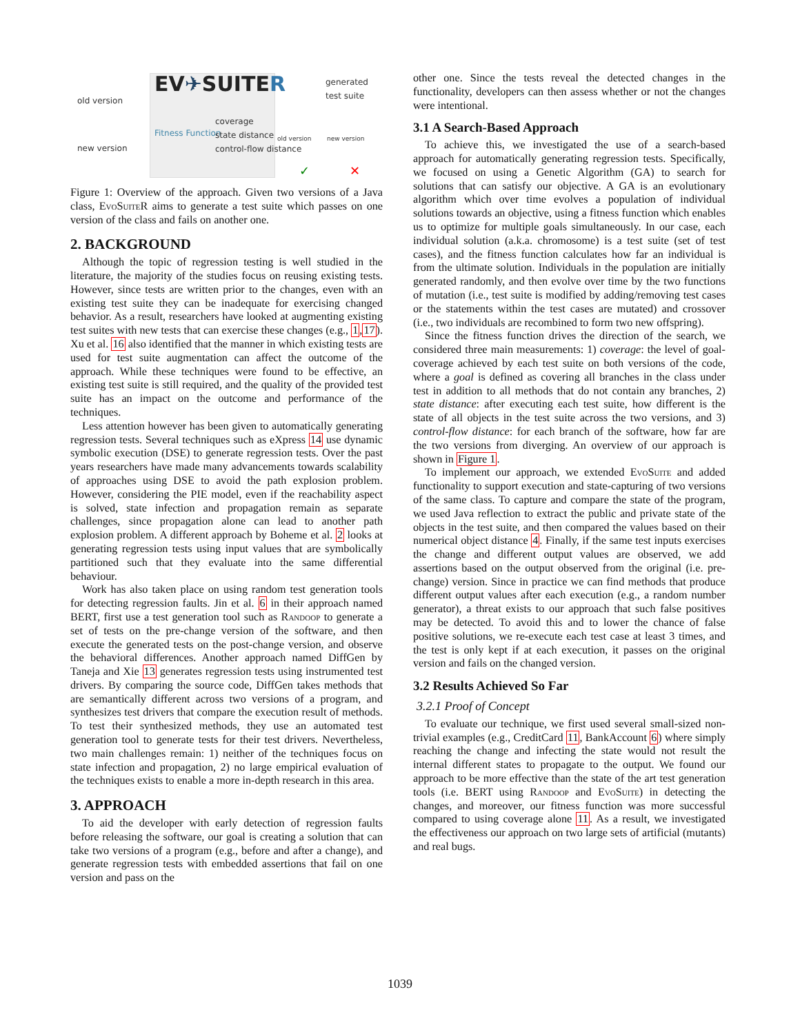old version
new version
EV✈SUITER
Fitness Function
coverage
state distance
control-flow distance
generated test suite
old version new version
✓ ✕
Figure 1: Overview of the approach. Given two versions of a Java class, Evo Suite R aims to generate a test suite which passes on one version of the class and fails on another one.
2. BACKGROUND
Although the topic of regression testing is well studied in the literature, the majority of the studies focus on reusing existing tests. However, since tests are written prior to the changes, even with an existing test suite they can be inadequate for exercising changed behavior. As a result, researchers have looked at augmenting existing test suites with new tests that can exercise these changes (e.g., 1,17). Xu et al. 16 also identified that the manner in which existing tests are used for test suite augmentation can affect the outcome of the approach. While these techniques were found to be effective, an existing test suite is still required, and the quality of the provided test suite has an impact on the outcome and performance of the techniques.
Less attention however has been given to automatically generating regression tests. Several techniques such as eXpress 14 use dynamic symbolic execution (DSE) to generate regression tests. Over the past years researchers have made many advancements towards scalability of approaches using DSE to avoid the path explosion problem. However, considering the PIE model, even if the reachability aspect is solved, state infection and propagation remain as separate challenges, since propagation alone can lead to another path explosion problem. A different approach by Boheme et al. 2 looks at generating regression tests using input values that are symbolically partitioned such that they evaluate into the same differential behaviour.
Work has also taken place on using random test generation tools for detecting regression faults. Jin et al. 6 in their approach named BERT, first use a test generation tool such as Randoop to generate a set of tests on the pre-change version of the software, and then execute the generated tests on the post-change version, and observe the behavioral differences. Another approach named DiffGen by Taneja and Xie 13 generates regression tests using instrumented test drivers. By comparing the source code, DiffGen takes methods that are semantically different across two versions of a program, and synthesizes test drivers that compare the execution result of methods. To test their synthesized methods, they use an automated test generation tool to generate tests for their test drivers. Nevertheless, two main challenges remain: 1) neither of the techniques focus on state infection and propagation, 2) no large empirical evaluation of the techniques exists to enable a more in-depth research in this area.
3. APPROACH
To aid the developer with early detection of regression faults before releasing the software, our goal is creating a solution that can take two versions of a program (e.g., before and after a change), and generate regression tests with embedded assertions that fail on one version and pass on the
other one. Since the tests reveal the detected changes in the functionality, developers can then assess whether or not the changes were intentional.
3.1 A Search-Based Approach
To achieve this, we investigated the use of a search-based approach for automatically generating regression tests. Specifically, we focused on using a Genetic Algorithm (GA) to search for solutions that can satisfy our objective. A GA is an evolutionary algorithm which over time evolves a population of individual solutions towards an objective, using a fitness function which enables us to optimize for multiple goals simultaneously. In our case, each individual solution (a.k.a. chromosome) is a test suite (set of test cases), and the fitness function calculates how far an individual is from the ultimate solution. Individuals in the population are initially generated randomly, and then evolve over time by the two functions of mutation (i.e., test suite is modified by adding/removing test cases or the statements within the test cases are mutated) and crossover (i.e., two individuals are recombined to form two new offspring).
Since the fitness function drives the direction of the search, we considered three main measurements: 1) coverage: the level of goal-coverage achieved by each test suite on both versions of the code, where a goal is defined as covering all branches in the class under test in addition to all methods that do not contain any branches, 2) state distance: after executing each test suite, how different is the state of all objects in the test suite across the two versions, and 3) control-flow distance: for each branch of the software, how far are the two versions from diverging. An overview of our approach is shown in Figure 1.
To implement our approach, we extended Evo Suite and added functionality to support execution and state-capturing of two versions of the same class. To capture and compare the state of the program, we used Java reflection to extract the public and private state of the objects in the test suite, and then compared the values based on their numerical object distance 4. Finally, if the same test inputs exercises the change and different output values are observed, we add assertions based on the output observed from the original (i.e. pre-change) version. Since in practice we can find methods that produce different output values after each execution (e.g., a random number generator), a threat exists to our approach that such false positives may be detected. To avoid this and to lower the chance of false positive solutions, we re-execute each test case at least 3 times, and the test is only kept if at each execution, it passes on the original version and fails on the changed version.
3.2 Results Achieved So Far
3.2.1 Proof of Concept
To evaluate our technique, we first used several small-sized non-trivial examples (e.g., CreditCard 11, BankAccount 6) where simply reaching the change and infecting the state would not result the internal different states to propagate to the output. We found our approach to be more effective than the state of the art test generation tools (i.e. BERT using Randoop and Evo Suite) in detecting the changes, and moreover, our fitness function was more successful compared to using coverage alone 11. As a result, we investigated the effectiveness our approach on two large sets of artificial (mutants) and real bugs.
1039